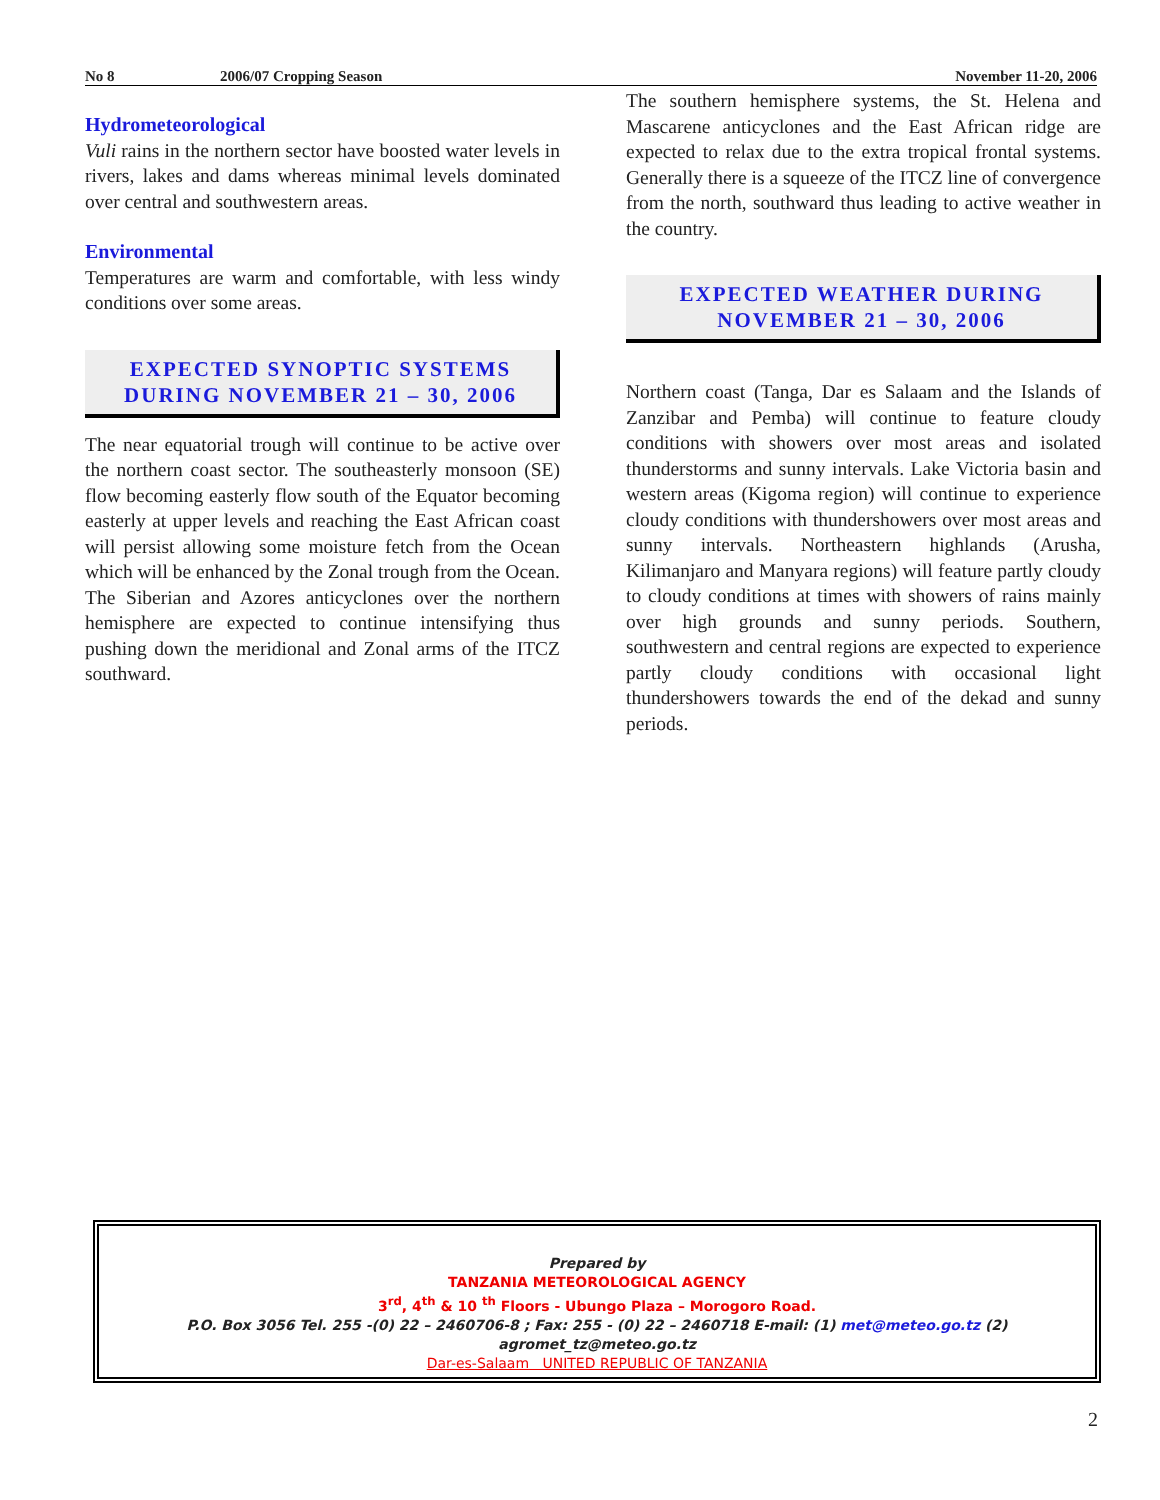No 8 2006/07 Cropping Season November 11-20, 2006
Hydrometeorological
Vuli rains in the northern sector have boosted water levels in rivers, lakes and dams whereas minimal levels dominated over central and southwestern areas.
Environmental
Temperatures are warm and comfortable, with less windy conditions over some areas.
EXPECTED SYNOPTIC SYSTEMS DURING NOVEMBER 21 – 30, 2006
The near equatorial trough will continue to be active over the northern coast sector. The southeasterly monsoon (SE) flow becoming easterly flow south of the Equator becoming easterly at upper levels and reaching the East African coast will persist allowing some moisture fetch from the Ocean which will be enhanced by the Zonal trough from the Ocean. The Siberian and Azores anticyclones over the northern hemisphere are expected to continue intensifying thus pushing down the meridional and Zonal arms of the ITCZ southward.
The southern hemisphere systems, the St. Helena and Mascarene anticyclones and the East African ridge are expected to relax due to the extra tropical frontal systems. Generally there is a squeeze of the ITCZ line of convergence from the north, southward thus leading to active weather in the country.
EXPECTED WEATHER DURING NOVEMBER 21 – 30, 2006
Northern coast (Tanga, Dar es Salaam and the Islands of Zanzibar and Pemba) will continue to feature cloudy conditions with showers over most areas and isolated thunderstorms and sunny intervals. Lake Victoria basin and western areas (Kigoma region) will continue to experience cloudy conditions with thundershowers over most areas and sunny intervals. Northeastern highlands (Arusha, Kilimanjaro and Manyara regions) will feature partly cloudy to cloudy conditions at times with showers of rains mainly over high grounds and sunny periods. Southern, southwestern and central regions are expected to experience partly cloudy conditions with occasional light thundershowers towards the end of the dekad and sunny periods.
Prepared by
TANZANIA METEOROLOGICAL AGENCY
3<sup>rd</sup>, 4<sup>th</sup> & 10 <sup>th</sup> Floors - Ubungo Plaza – Morogoro Road.
P.O. Box 3056 Tel. 255 -(0) 22 – 2460706-8 ; Fax: 255 - (0) 22 – 2460718 E-mail: (1) met@meteo.go.tz (2) agromet_tz@meteo.go.tz
Dar-es-Salaam UNITED REPUBLIC OF TANZANIA
2